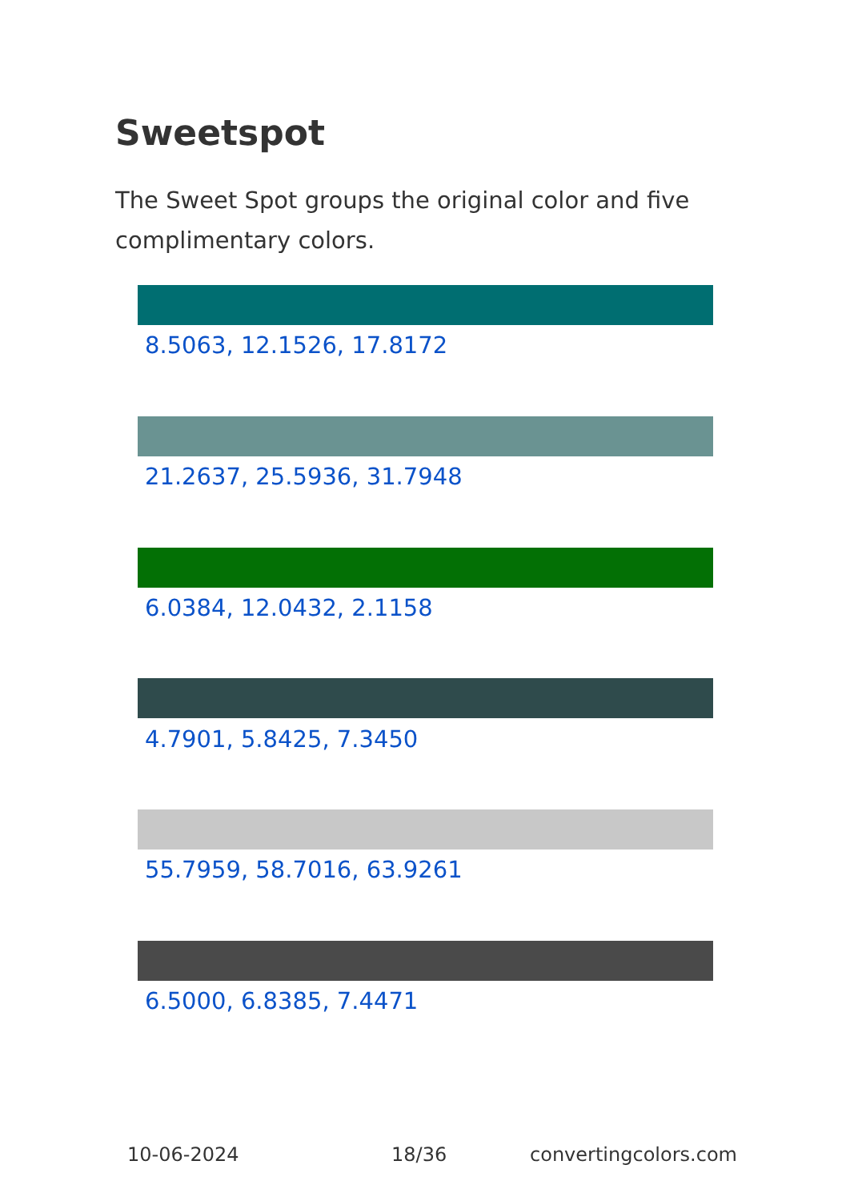Sweetspot
The Sweet Spot groups the original color and five complimentary colors.
8.5063, 12.1526, 17.8172
21.2637, 25.5936, 31.7948
6.0384, 12.0432, 2.1158
4.7901, 5.8425, 7.3450
55.7959, 58.7016, 63.9261
6.5000, 6.8385, 7.4471
10-06-2024 18/36 convertingcolors.com